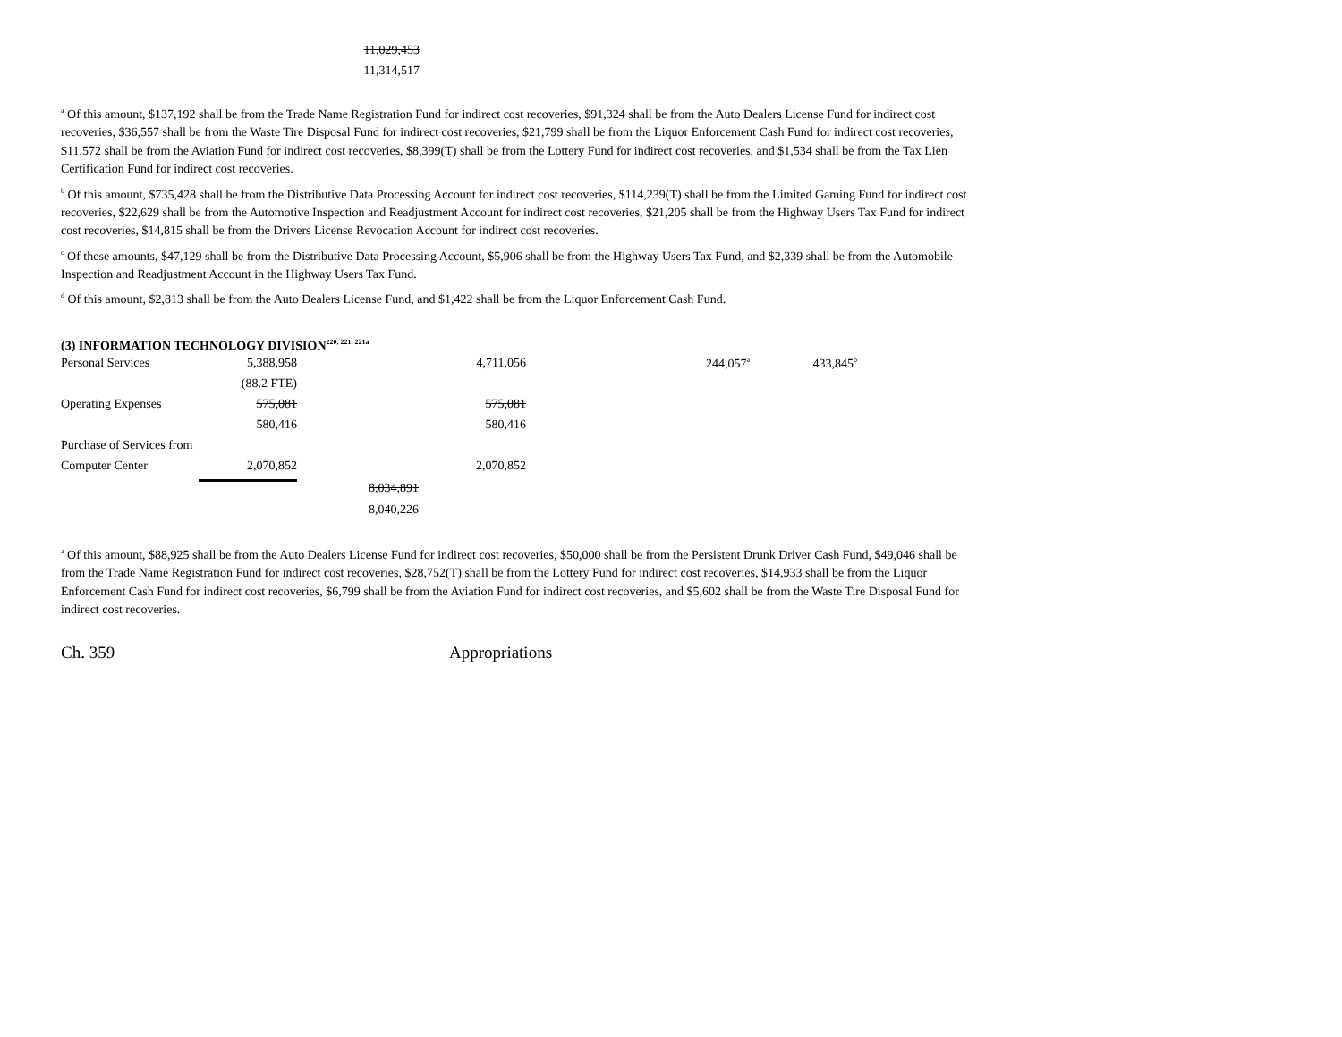11,029,453
11,314,517
<sup>a</sup> Of this amount, $137,192 shall be from the Trade Name Registration Fund for indirect cost recoveries, $91,324 shall be from the Auto Dealers License Fund for indirect cost recoveries, $36,557 shall be from the Waste Tire Disposal Fund for indirect cost recoveries, $21,799 shall be from the Liquor Enforcement Cash Fund for indirect cost recoveries, $11,572 shall be from the Aviation Fund for indirect cost recoveries, $8,399(T) shall be from the Lottery Fund for indirect cost recoveries, and $1,534 shall be from the Tax Lien Certification Fund for indirect cost recoveries.
<sup>b</sup> Of this amount, $735,428 shall be from the Distributive Data Processing Account for indirect cost recoveries, $114,239(T) shall be from the Limited Gaming Fund for indirect cost recoveries, $22,629 shall be from the Automotive Inspection and Readjustment Account for indirect cost recoveries, $21,205 shall be from the Highway Users Tax Fund for indirect cost recoveries, $14,815 shall be from the Drivers License Revocation Account for indirect cost recoveries.
<sup>c</sup> Of these amounts, $47,129 shall be from the Distributive Data Processing Account, $5,906 shall be from the Highway Users Tax Fund, and $2,339 shall be from the Automobile Inspection and Readjustment Account in the Highway Users Tax Fund.
<sup>d</sup> Of this amount, $2,813 shall be from the Auto Dealers License Fund, and $1,422 shall be from the Liquor Enforcement Cash Fund.
(3) INFORMATION TECHNOLOGY DIVISION<sup>220, 221, 221a</sup>
| Personal Services | 5,388,958 | | 4,711,056 | 244,057<sup>a</sup> | 433,845<sup>b</sup> |
| | (88.2 FTE) | | | | |
| Operating Expenses | 575,081 | | 575,081 | | |
| | 580,416 | | 580,416 | | |
| Purchase of Services from | | | | | |
| Computer Center | 2,070,852 | | 2,070,852 | | |
| | | 8,034,891 | | | |
| | | 8,040,226 | | | |
<sup>a</sup> Of this amount, $88,925 shall be from the Auto Dealers License Fund for indirect cost recoveries, $50,000 shall be from the Persistent Drunk Driver Cash Fund, $49,046 shall be from the Trade Name Registration Fund for indirect cost recoveries, $28,752(T) shall be from the Lottery Fund for indirect cost recoveries, $14,933 shall be from the Liquor Enforcement Cash Fund for indirect cost recoveries, $6,799 shall be from the Aviation Fund for indirect cost recoveries, and $5,602 shall be from the Waste Tire Disposal Fund for indirect cost recoveries.
Ch. 359 Appropriations